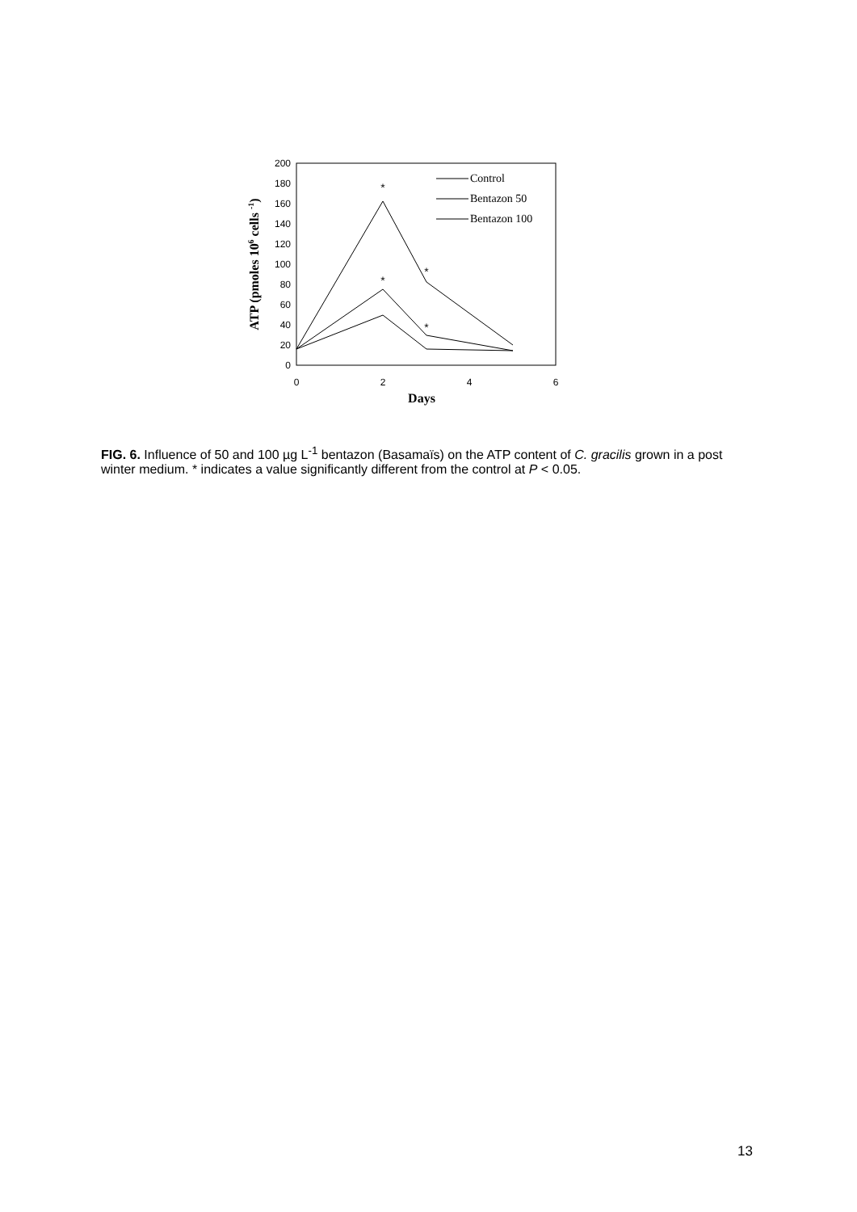200
180
160
140
120
100
80
60
40
20
0
0
2
4
6
Days
ATP (pmoles 106 cells -1)
*
*
*
*
Control
Bentazon 50
Bentazon 100
FIG. 6. Influence of 50 and 100 µg L<sup>-1</sup> bentazon (Basamaïs) on the ATP content of C. gracilis grown in a post winter medium. * indicates a value significantly different from the control at P < 0.05.
13